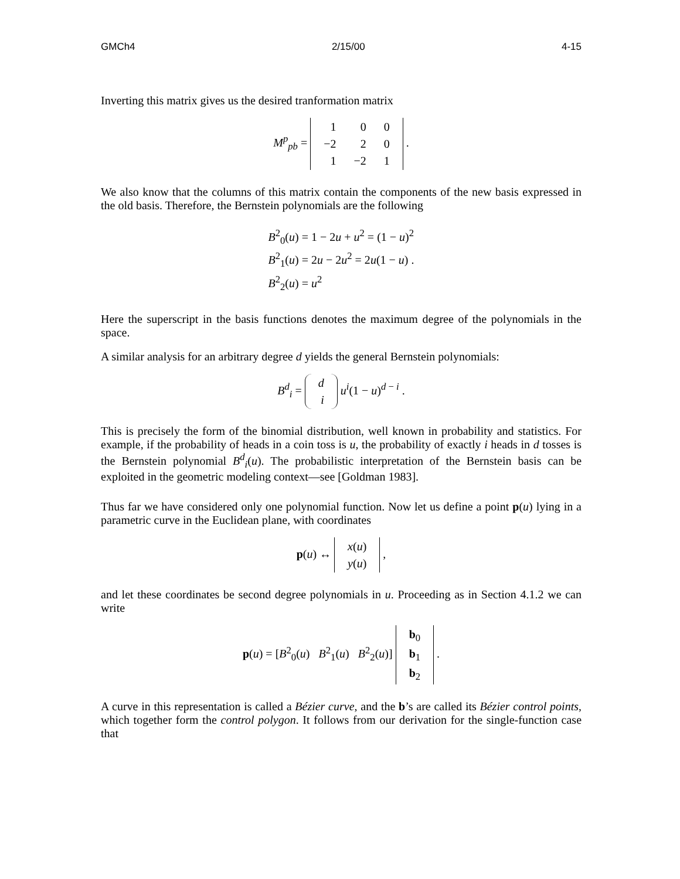GMCh4 2/15/00 4-15
Inverting this matrix gives us the desired tranformation matrix
M<sup>p</sup><sub>pb</sub> =
| 1 | 0 | 0 |
| −2 | 2 | 0 |
| 1 | −2 | 1 |
.
We also know that the columns of this matrix contain the components of the new basis expressed in the old basis. Therefore, the Bernstein polynomials are the following
B<sup>2</sup><sub>0</sub>(u) = 1 − 2u + u<sup>2</sup> = (1 − u)<sup>2</sup>
B<sup>2</sup><sub>1</sub>(u) = 2u − 2u<sup>2</sup> = 2u(1 − u) .
B<sup>2</sup><sub>2</sub>(u) = u<sup>2</sup>
Here the superscript in the basis functions denotes the maximum degree of the polynomials in the space.
A similar analysis for an arbitrary degree d yields the general Bernstein polynomials:
B<sup>d</sup><sub>i</sub> =
| d |
| i |
u<sup>i</sup>(1 − u)<sup>d − i</sup> .
This is precisely the form of the binomial distribution, well known in probability and statistics. For example, if the probability of heads in a coin toss is u, the probability of exactly i heads in d tosses is the Bernstein polynomial B<sup>d</sup><sub>i</sub>(u). The probabilistic interpretation of the Bernstein basis can be exploited in the geometric modeling context—see [Goldman 1983].
Thus far we have considered only one polynomial function. Now let us define a point p(u) lying in a parametric curve in the Euclidean plane, with coordinates
p(u) ↔
| x ( u ) |
| y ( u ) |
,
and let these coordinates be second degree polynomials in u. Proceeding as in Section 4.1.2 we can write
p(u) = [B<sup>2</sup><sub>0</sub>(u) B<sup>2</sup><sub>1</sub>(u) B<sup>2</sup><sub>2</sub>(u)]
| b<sub>0</sub> |
| b<sub>1</sub> |
| b<sub>2</sub> |
.
A curve in this representation is called a Bézier curve, and the b’s are called its Bézier control points, which together form the control polygon. It follows from our derivation for the single-function case that